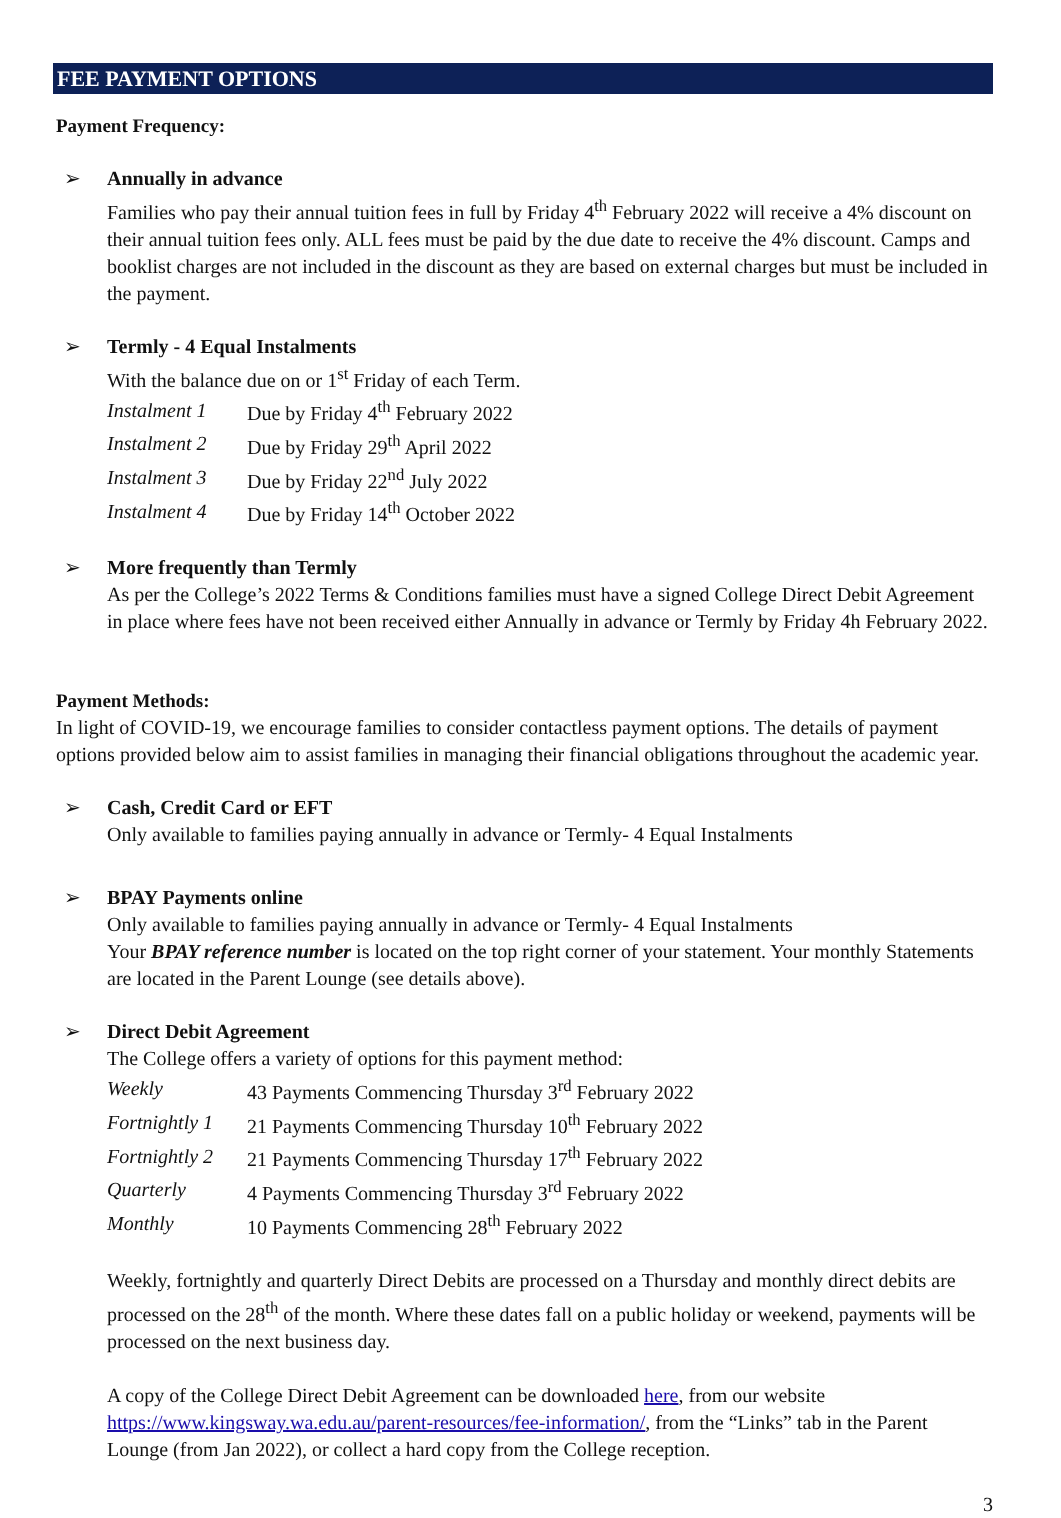FEE PAYMENT OPTIONS
Payment Frequency:
➢
Annually in advance
Families who pay their annual tuition fees in full by Friday 4<sup>th</sup> February 2022 will receive a 4% discount on their annual tuition fees only. ALL fees must be paid by the due date to receive the 4% discount. Camps and booklist charges are not included in the discount as they are based on external charges but must be included in the payment.
➢
Termly - 4 Equal Instalments
With the balance due on or 1<sup>st</sup> Friday of each Term.
| Instalment 1 | Due by Friday 4<sup>th</sup> February 2022 |
| Instalment 2 | Due by Friday 29<sup>th</sup> April 2022 |
| Instalment 3 | Due by Friday 22<sup>nd</sup> July 2022 |
| Instalment 4 | Due by Friday 14<sup>th</sup> October 2022 |
➢
More frequently than Termly
As per the College’s 2022 Terms & Conditions families must have a signed College Direct Debit Agreement in place where fees have not been received either Annually in advance or Termly by Friday 4h February 2022.
Payment Methods:
In light of COVID-19, we encourage families to consider contactless payment options. The details of payment options provided below aim to assist families in managing their financial obligations throughout the academic year.
➢
Cash, Credit Card or EFT
Only available to families paying annually in advance or Termly- 4 Equal Instalments
➢
BPAY Payments online
Only available to families paying annually in advance or Termly- 4 Equal Instalments
Your BPAY reference number is located on the top right corner of your statement. Your monthly Statements are located in the Parent Lounge (see details above).
➢
Direct Debit Agreement
The College offers a variety of options for this payment method:
| Weekly | 43 Payments Commencing Thursday 3<sup>rd</sup> February 2022 |
| Fortnightly 1 | 21 Payments Commencing Thursday 10<sup>th</sup> February 2022 |
| Fortnightly 2 | 21 Payments Commencing Thursday 17<sup>th</sup> February 2022 |
| Quarterly | 4 Payments Commencing Thursday 3<sup>rd</sup> February 2022 |
| Monthly | 10 Payments Commencing 28<sup>th</sup> February 2022 |
Weekly, fortnightly and quarterly Direct Debits are processed on a Thursday and monthly direct debits are processed on the 28<sup>th</sup> of the month. Where these dates fall on a public holiday or weekend, payments will be processed on the next business day.
A copy of the College Direct Debit Agreement can be downloaded here, from our website https://www.kingsway.wa.edu.au/parent-resources/fee-information/, from the “Links” tab in the Parent Lounge (from Jan 2022), or collect a hard copy from the College reception.
3